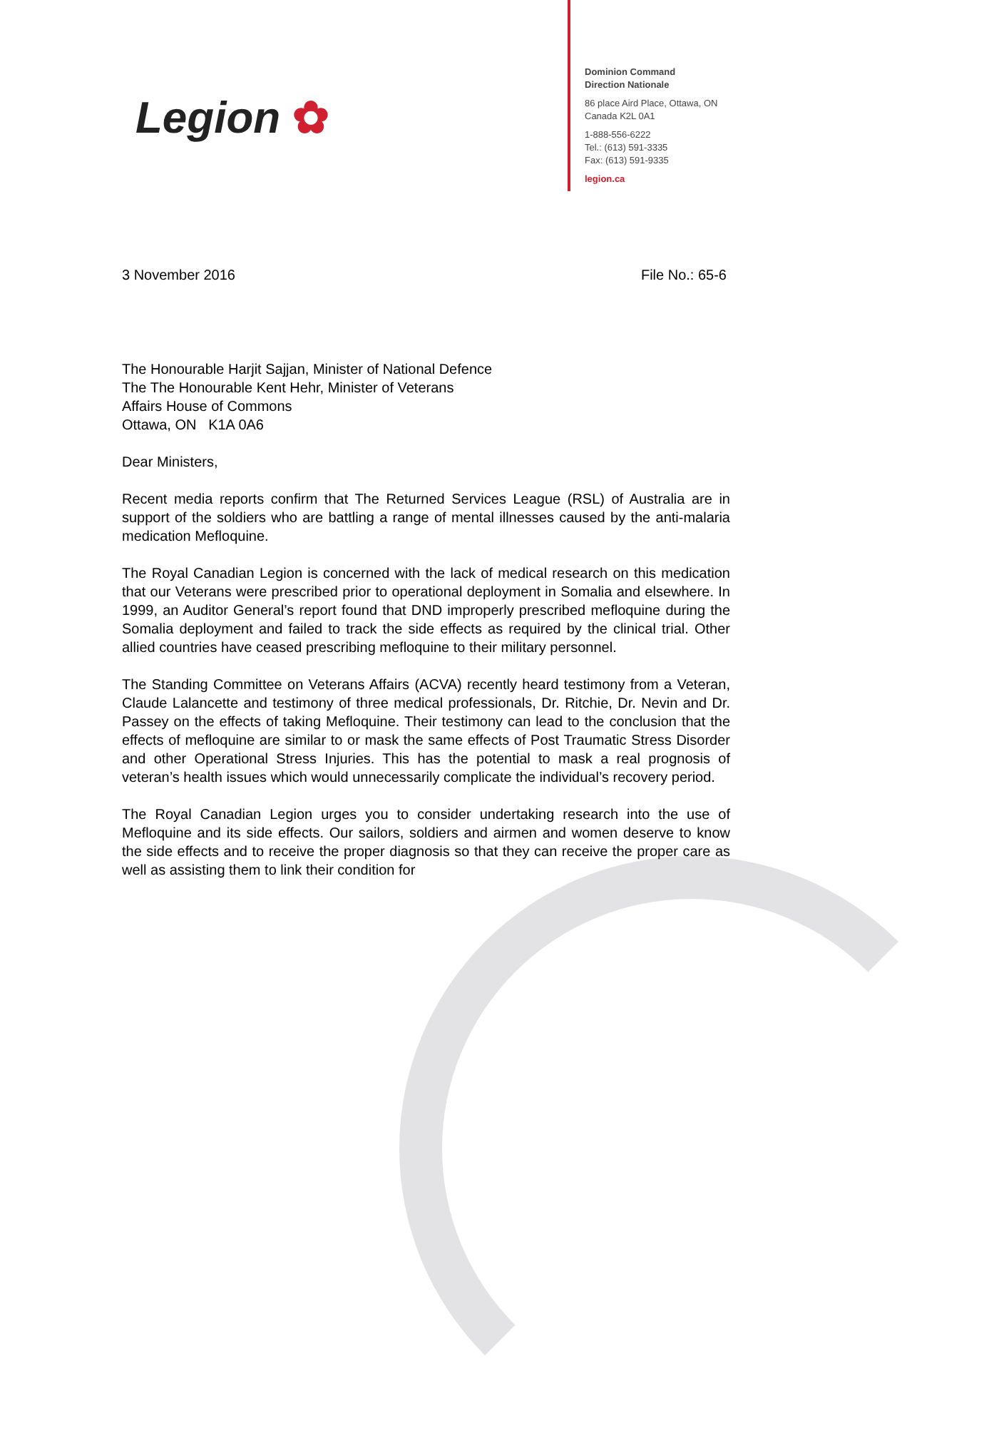Legion ✿
Dominion Command
Direction Nationale
86 place Aird Place, Ottawa, ON
Canada K2L 0A1
1-888-556-6222
Tel.: (613) 591-3335
Fax: (613) 591-9335
legion.ca
3 November 2016 File No.: 65-6
The Honourable Harjit Sajjan, Minister of National Defence
The The Honourable Kent Hehr, Minister of Veterans
Affairs House of Commons
Ottawa, ON K1A 0A6
Dear Ministers,
Recent media reports confirm that The Returned Services League (RSL) of Australia are in support of the soldiers who are battling a range of mental illnesses caused by the anti-malaria medication Mefloquine.
The Royal Canadian Legion is concerned with the lack of medical research on this medication that our Veterans were prescribed prior to operational deployment in Somalia and elsewhere. In 1999, an Auditor General’s report found that DND improperly prescribed mefloquine during the Somalia deployment and failed to track the side effects as required by the clinical trial. Other allied countries have ceased prescribing mefloquine to their military personnel.
The Standing Committee on Veterans Affairs (ACVA) recently heard testimony from a Veteran, Claude Lalancette and testimony of three medical professionals, Dr. Ritchie, Dr. Nevin and Dr. Passey on the effects of taking Mefloquine. Their testimony can lead to the conclusion that the effects of mefloquine are similar to or mask the same effects of Post Traumatic Stress Disorder and other Operational Stress Injuries. This has the potential to mask a real prognosis of veteran’s health issues which would unnecessarily complicate the individual’s recovery period.
The Royal Canadian Legion urges you to consider undertaking research into the use of Mefloquine and its side effects. Our sailors, soldiers and airmen and women deserve to know the side effects and to receive the proper diagnosis so that they can receive the proper care as well as assisting them to link their condition for